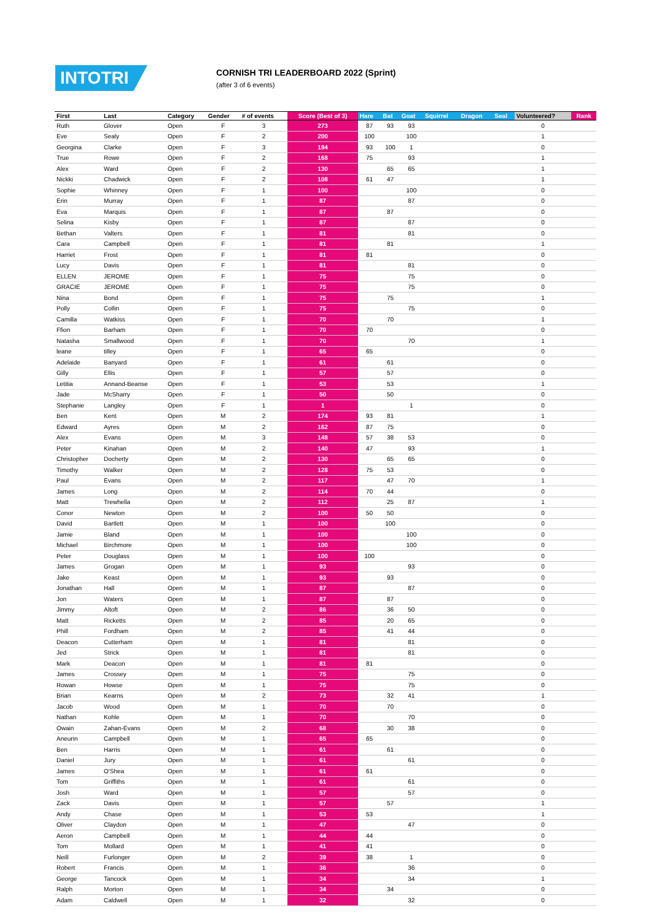INTOTRI
CORNISH TRI LEADERBOARD 2022 (Sprint)
(after 3 of 6 events)
| First | Last | Category | Gender | # of events | Score (Best of 3) | Hare | Bat | Goat | Squirrel | Dragon | Seal | Volunteered? | Rank |
| --- | --- | --- | --- | --- | --- | --- | --- | --- | --- | --- | --- | --- | --- |
| Ruth | Glover | Open | F | 3 | 273 | 87 | 93 | 93 | | | | 0 | |
| Eve | Sealy | Open | F | 2 | 200 | 100 | | 100 | | | | 1 | |
| Georgina | Clarke | Open | F | 3 | 194 | 93 | 100 | 1 | | | | 0 | |
| True | Rowe | Open | F | 2 | 168 | 75 | | 93 | | | | 1 | |
| Alex | Ward | Open | F | 2 | 130 | | 65 | 65 | | | | 1 | |
| Nickki | Chadwick | Open | F | 2 | 108 | 61 | 47 | | | | | 1 | |
| Sophie | Whinney | Open | F | 1 | 100 | | | 100 | | | | 0 | |
| Erin | Murray | Open | F | 1 | 87 | | | 87 | | | | 0 | |
| Eva | Marquis | Open | F | 1 | 87 | | 87 | | | | | 0 | |
| Selina | Kisby | Open | F | 1 | 87 | | | 87 | | | | 0 | |
| Bethan | Valters | Open | F | 1 | 81 | | | 81 | | | | 0 | |
| Cara | Campbell | Open | F | 1 | 81 | | 81 | | | | | 1 | |
| Harriet | Frost | Open | F | 1 | 81 | 81 | | | | | | 0 | |
| Lucy | Davis | Open | F | 1 | 81 | | | 81 | | | | 0 | |
| ELLEN | JEROME | Open | F | 1 | 75 | | | 75 | | | | 0 | |
| GRACIE | JEROME | Open | F | 1 | 75 | | | 75 | | | | 0 | |
| Nina | Bond | Open | F | 1 | 75 | | 75 | | | | | 1 | |
| Polly | Collin | Open | F | 1 | 75 | | | 75 | | | | 0 | |
| Camilla | Watkiss | Open | F | 1 | 70 | | 70 | | | | | 1 | |
| Ffion | Barham | Open | F | 1 | 70 | 70 | | | | | | 0 | |
| Natasha | Smallwood | Open | F | 1 | 70 | | | 70 | | | | 1 | |
| leane | tilley | Open | F | 1 | 65 | 65 | | | | | | 0 | |
| Adelaide | Banyard | Open | F | 1 | 61 | | 61 | | | | | 0 | |
| Gilly | Ellis | Open | F | 1 | 57 | | 57 | | | | | 0 | |
| Letitia | Annand-Beanse | Open | F | 1 | 53 | | 53 | | | | | 1 | |
| Jade | McSharry | Open | F | 1 | 50 | | 50 | | | | | 0 | |
| Stephanie | Langley | Open | F | 1 | 1 | | | 1 | | | | 0 | |
| Ben | Kent | Open | M | 2 | 174 | 93 | 81 | | | | | 1 | |
| Edward | Ayres | Open | M | 2 | 162 | 87 | 75 | | | | | 0 | |
| Alex | Evans | Open | M | 3 | 148 | 57 | 38 | 53 | | | | 0 | |
| Peter | Kinahan | Open | M | 2 | 140 | 47 | | 93 | | | | 1 | |
| Christopher | Docherty | Open | M | 2 | 130 | | 65 | 65 | | | | 0 | |
| Timothy | Walker | Open | M | 2 | 128 | 75 | 53 | | | | | 0 | |
| Paul | Evans | Open | M | 2 | 117 | | 47 | 70 | | | | 1 | |
| James | Long | Open | M | 2 | 114 | 70 | 44 | | | | | 0 | |
| Matt | Trewhella | Open | M | 2 | 112 | | 25 | 87 | | | | 1 | |
| Conor | Newton | Open | M | 2 | 100 | 50 | 50 | | | | | 0 | |
| David | Bartlett | Open | M | 1 | 100 | | 100 | | | | | 0 | |
| Jamie | Bland | Open | M | 1 | 100 | | | 100 | | | | 0 | |
| Michael | Birchmore | Open | M | 1 | 100 | | | 100 | | | | 0 | |
| Peter | Douglass | Open | M | 1 | 100 | 100 | | | | | | 0 | |
| James | Grogan | Open | M | 1 | 93 | | | 93 | | | | 0 | |
| Jake | Keast | Open | M | 1 | 93 | | 93 | | | | | 0 | |
| Jonathan | Hall | Open | M | 1 | 87 | | | 87 | | | | 0 | |
| Jon | Waters | Open | M | 1 | 87 | | 87 | | | | | 0 | |
| Jimmy | Altoft | Open | M | 2 | 86 | | 36 | 50 | | | | 0 | |
| Matt | Ricketts | Open | M | 2 | 85 | | 20 | 65 | | | | 0 | |
| Phill | Fordham | Open | M | 2 | 85 | | 41 | 44 | | | | 0 | |
| Deacon | Cutterham | Open | M | 1 | 81 | | | 81 | | | | 0 | |
| Jed | Strick | Open | M | 1 | 81 | | | 81 | | | | 0 | |
| Mark | Deacon | Open | M | 1 | 81 | 81 | | | | | | 0 | |
| James | Crossey | Open | M | 1 | 75 | | | 75 | | | | 0 | |
| Rowan | Howse | Open | M | 1 | 75 | | | 75 | | | | 0 | |
| Brian | Kearns | Open | M | 2 | 73 | | 32 | 41 | | | | 1 | |
| Jacob | Wood | Open | M | 1 | 70 | | 70 | | | | | 0 | |
| Nathan | Kohle | Open | M | 1 | 70 | | | 70 | | | | 0 | |
| Owain | Zahan-Evans | Open | M | 2 | 68 | | 30 | 38 | | | | 0 | |
| Aneurin | Campbell | Open | M | 1 | 65 | 65 | | | | | | 0 | |
| Ben | Harris | Open | M | 1 | 61 | | 61 | | | | | 0 | |
| Daniel | Jury | Open | M | 1 | 61 | | | 61 | | | | 0 | |
| James | O'Shea | Open | M | 1 | 61 | 61 | | | | | | 0 | |
| Tom | Griffiths | Open | M | 1 | 61 | | | 61 | | | | 0 | |
| Josh | Ward | Open | M | 1 | 57 | | | 57 | | | | 0 | |
| Zack | Davis | Open | M | 1 | 57 | | 57 | | | | | 1 | |
| Andy | Chase | Open | M | 1 | 53 | 53 | | | | | | 1 | |
| Oliver | Claydon | Open | M | 1 | 47 | | | 47 | | | | 0 | |
| Aeron | Campbell | Open | M | 1 | 44 | 44 | | | | | | 0 | |
| Tom | Mollard | Open | M | 1 | 41 | 41 | | | | | | 0 | |
| Neill | Furlonger | Open | M | 2 | 39 | 38 | | 1 | | | | 0 | |
| Robert | Francis | Open | M | 1 | 36 | | | 36 | | | | 0 | |
| George | Tancock | Open | M | 1 | 34 | | | 34 | | | | 1 | |
| Ralph | Morton | Open | M | 1 | 34 | | 34 | | | | | 0 | |
| Adam | Caldwell | Open | M | 1 | 32 | | | 32 | | | | 0 | |